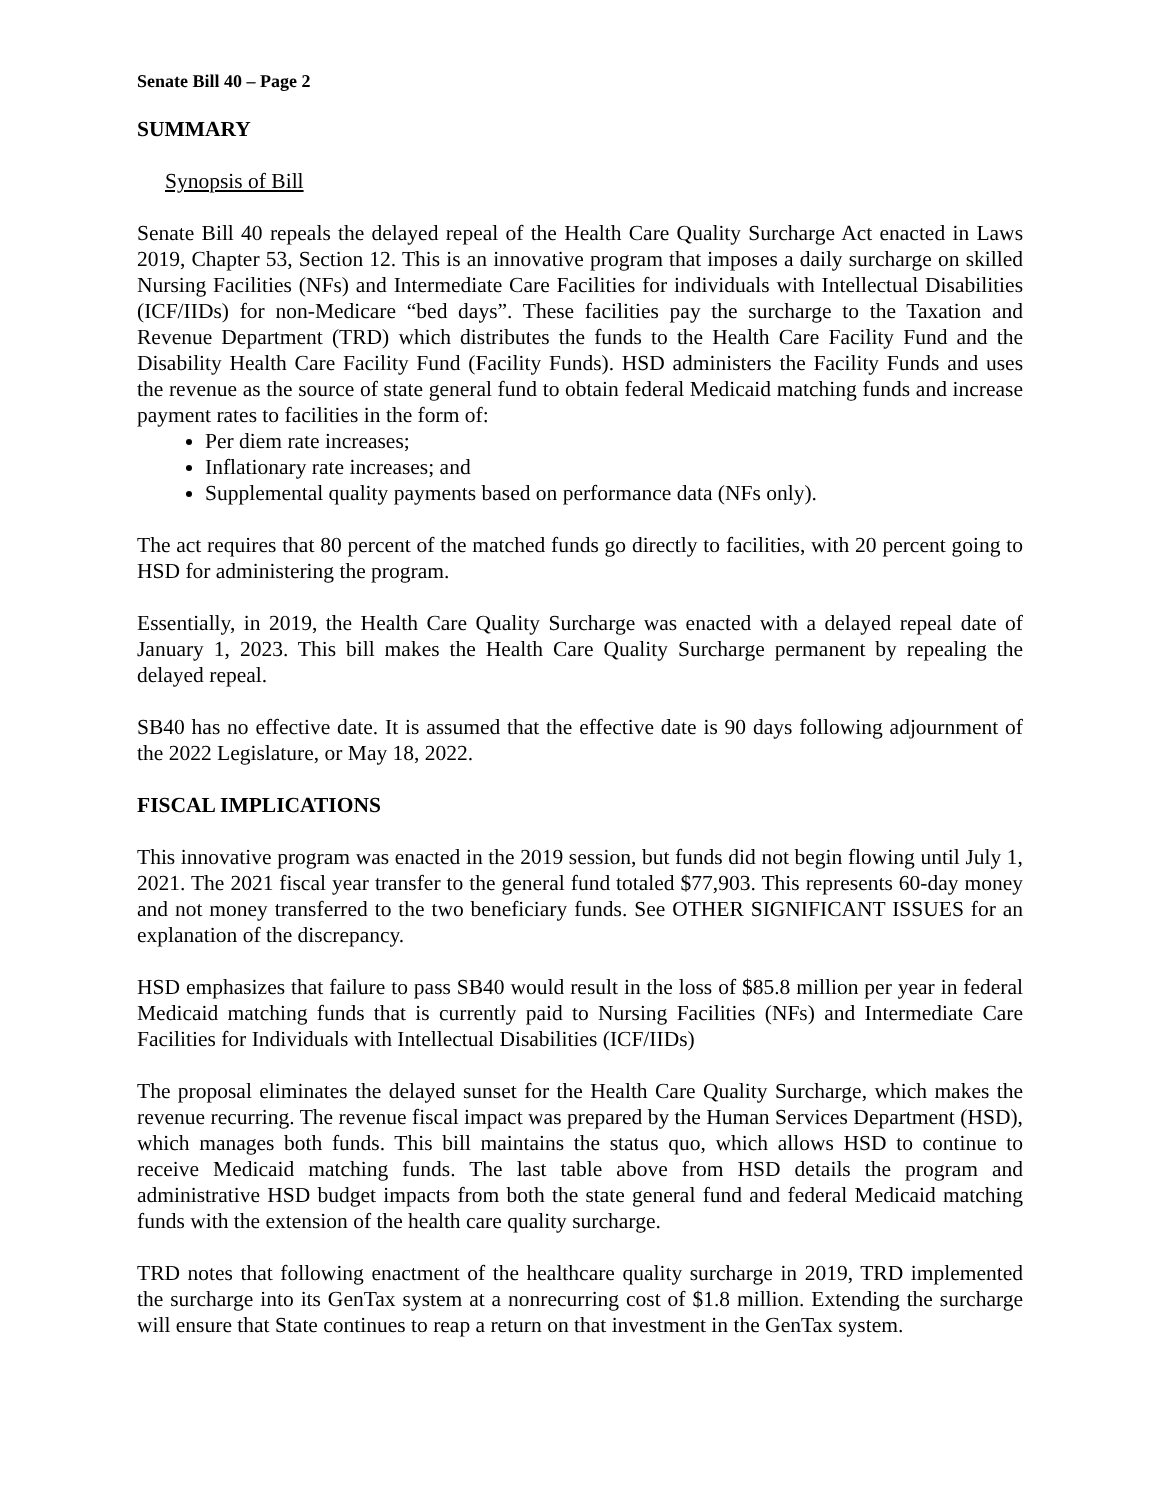Senate Bill 40 – Page 2
SUMMARY
Synopsis of Bill
Senate Bill 40 repeals the delayed repeal of the Health Care Quality Surcharge Act enacted in Laws 2019, Chapter 53, Section 12. This is an innovative program that imposes a daily surcharge on skilled Nursing Facilities (NFs) and Intermediate Care Facilities for individuals with Intellectual Disabilities (ICF/IIDs) for non-Medicare “bed days”. These facilities pay the surcharge to the Taxation and Revenue Department (TRD) which distributes the funds to the Health Care Facility Fund and the Disability Health Care Facility Fund (Facility Funds). HSD administers the Facility Funds and uses the revenue as the source of state general fund to obtain federal Medicaid matching funds and increase payment rates to facilities in the form of:
Per diem rate increases;
Inflationary rate increases; and
Supplemental quality payments based on performance data (NFs only).
The act requires that 80 percent of the matched funds go directly to facilities, with 20 percent going to HSD for administering the program.
Essentially, in 2019, the Health Care Quality Surcharge was enacted with a delayed repeal date of January 1, 2023. This bill makes the Health Care Quality Surcharge permanent by repealing the delayed repeal.
SB40 has no effective date. It is assumed that the effective date is 90 days following adjournment of the 2022 Legislature, or May 18, 2022.
FISCAL IMPLICATIONS
This innovative program was enacted in the 2019 session, but funds did not begin flowing until July 1, 2021. The 2021 fiscal year transfer to the general fund totaled $77,903. This represents 60-day money and not money transferred to the two beneficiary funds. See OTHER SIGNIFICANT ISSUES for an explanation of the discrepancy.
HSD emphasizes that failure to pass SB40 would result in the loss of $85.8 million per year in federal Medicaid matching funds that is currently paid to Nursing Facilities (NFs) and Intermediate Care Facilities for Individuals with Intellectual Disabilities (ICF/IIDs)
The proposal eliminates the delayed sunset for the Health Care Quality Surcharge, which makes the revenue recurring. The revenue fiscal impact was prepared by the Human Services Department (HSD), which manages both funds. This bill maintains the status quo, which allows HSD to continue to receive Medicaid matching funds. The last table above from HSD details the program and administrative HSD budget impacts from both the state general fund and federal Medicaid matching funds with the extension of the health care quality surcharge.
TRD notes that following enactment of the healthcare quality surcharge in 2019, TRD implemented the surcharge into its GenTax system at a nonrecurring cost of $1.8 million. Extending the surcharge will ensure that State continues to reap a return on that investment in the GenTax system.